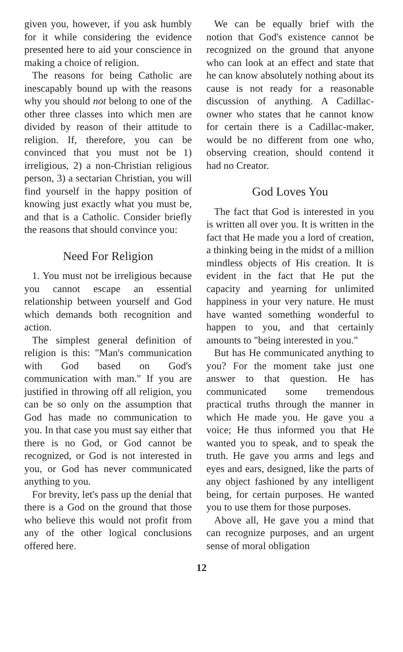given you, however, if you ask humbly for it while considering the evidence presented here to aid your conscience in making a choice of religion.
The reasons for being Catholic are inescapably bound up with the reasons why you should not belong to one of the other three classes into which men are divided by reason of their attitude to religion. If, therefore, you can be convinced that you must not be 1) irreligious, 2) a non-Christian religious person, 3) a sectarian Christian, you will find yourself in the happy position of knowing just exactly what you must be, and that is a Catholic. Consider briefly the reasons that should convince you:
Need For Religion
1. You must not be irreligious because you cannot escape an essential relationship between yourself and God which demands both recognition and action.
The simplest general definition of religion is this: "Man's communication with God based on God's communication with man." If you are justified in throwing off all religion, you can be so only on the assumption that God has made no communication to you. In that case you must say either that there is no God, or God cannot be recognized, or God is not interested in you, or God has never communicated anything to you.
For brevity, let's pass up the denial that there is a God on the ground that those who believe this would not profit from any of the other logical conclusions offered here.
We can be equally brief with the notion that God's existence cannot be recognized on the ground that anyone who can look at an effect and state that he can know absolutely nothing about its cause is not ready for a reasonable discussion of anything. A Cadillac-owner who states that he cannot know for certain there is a Cadillac-maker, would be no different from one who, observing creation, should contend it had no Creator.
God Loves You
The fact that God is interested in you is written all over you. It is written in the fact that He made you a lord of creation, a thinking being in the midst of a million mindless objects of His creation. It is evident in the fact that He put the capacity and yearning for unlimited happiness in your very nature. He must have wanted something wonderful to happen to you, and that certainly amounts to "being interested in you."
But has He communicated anything to you? For the moment take just one answer to that question. He has communicated some tremendous practical truths through the manner in which He made you. He gave you a voice; He thus informed you that He wanted you to speak, and to speak the truth. He gave you arms and legs and eyes and ears, designed, like the parts of any object fashioned by any intelligent being, for certain purposes. He wanted you to use them for those purposes.
Above all, He gave you a mind that can recognize purposes, and an urgent sense of moral obligation
12